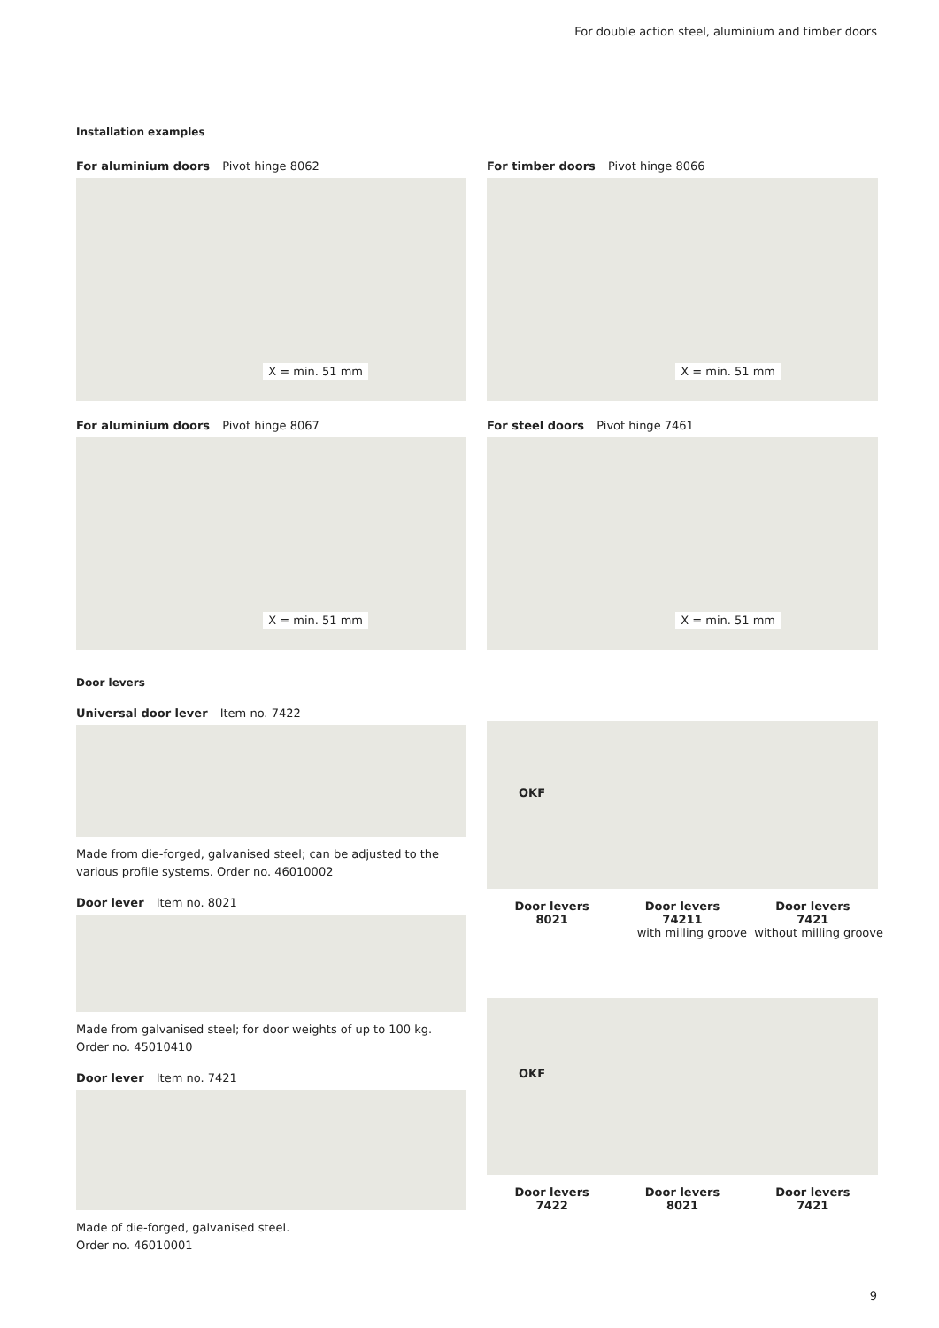For double action steel, aluminium and timber doors
Installation examples
For aluminium doors Pivot hinge 8062
X = min. 51 mm
For timber doors Pivot hinge 8066
X = min. 51 mm
For aluminium doors Pivot hinge 8067
X = min. 51 mm
For steel doors Pivot hinge 7461
X = min. 51 mm
Door levers
Universal door lever Item no. 7422
Made from die-forged, galvanised steel; can be adjusted to the various profile systems. Order no. 46010002
Door lever Item no. 8021
Made from galvanised steel; for door weights of up to 100 kg.
Order no. 45010410
Door lever Item no. 7421
Made of die-forged, galvanised steel.
Order no. 46010001
OKF
Door levers
8021
Door levers
74211
Door levers
7421
with milling groove without milling groove
OKF
Door levers
7422
Door levers
8021
Door levers
7421
9